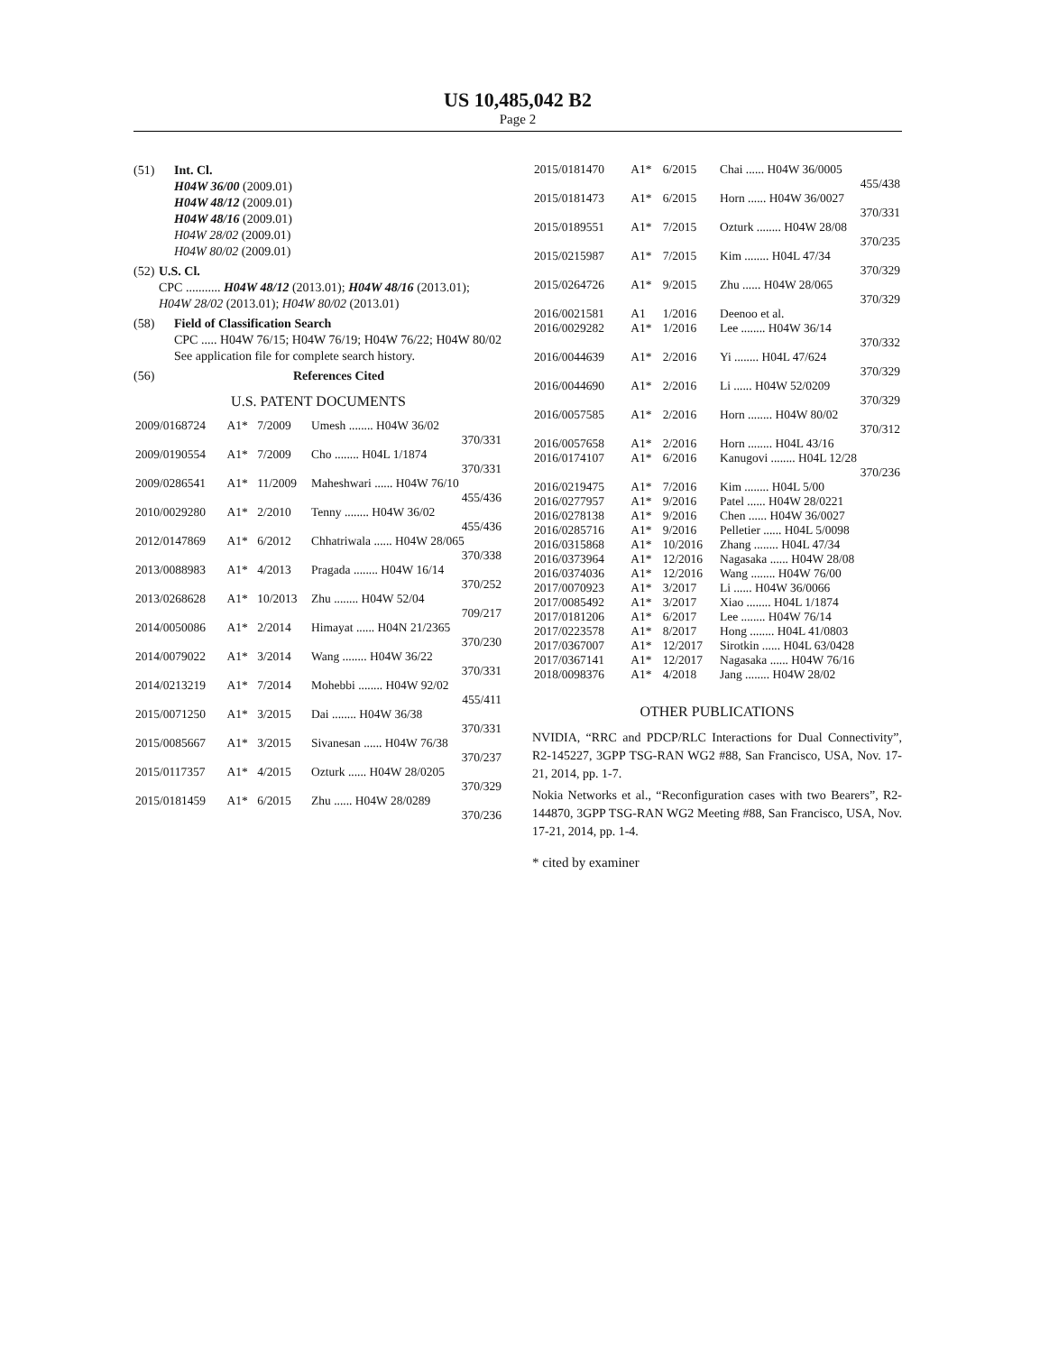US 10,485,042 B2
Page 2
(51) Int. Cl.
H04W 36/00 (2009.01)
H04W 48/12 (2009.01)
H04W 48/16 (2009.01)
H04W 28/02 (2009.01)
H04W 80/02 (2009.01)
(52) U.S. Cl.
CPC ........... H04W 48/12 (2013.01); H04W 48/16 (2013.01); H04W 28/02 (2013.01); H04W 80/02 (2013.01)
(58) Field of Classification Search
CPC ..... H04W 76/15; H04W 76/19; H04W 76/22; H04W 80/02
See application file for complete search history.
(56) References Cited
U.S. PATENT DOCUMENTS
| 2009/0168724 | A1* | 7/2009 | Umesh ........ H04W 36/02 370/331 |
| 2009/0190554 | A1* | 7/2009 | Cho ........ H04L 1/1874 370/331 |
| 2009/0286541 | A1* | 11/2009 | Maheshwari ...... H04W 76/10 455/436 |
| 2010/0029280 | A1* | 2/2010 | Tenny ........ H04W 36/02 455/436 |
| 2012/0147869 | A1* | 6/2012 | Chhatriwala ...... H04W 28/065 370/338 |
| 2013/0088983 | A1* | 4/2013 | Pragada ........ H04W 16/14 370/252 |
| 2013/0268628 | A1* | 10/2013 | Zhu ........ H04W 52/04 709/217 |
| 2014/0050086 | A1* | 2/2014 | Himayat ...... H04N 21/2365 370/230 |
| 2014/0079022 | A1* | 3/2014 | Wang ........ H04W 36/22 370/331 |
| 2014/0213219 | A1* | 7/2014 | Mohebbi ........ H04W 92/02 455/411 |
| 2015/0071250 | A1* | 3/2015 | Dai ........ H04W 36/38 370/331 |
| 2015/0085667 | A1* | 3/2015 | Sivanesan ...... H04W 76/38 370/237 |
| 2015/0117357 | A1* | 4/2015 | Ozturk ...... H04W 28/0205 370/329 |
| 2015/0181459 | A1* | 6/2015 | Zhu ...... H04W 28/0289 370/236 |
| 2015/0181470 | A1* | 6/2015 | Chai ...... H04W 36/0005 455/438 |
| 2015/0181473 | A1* | 6/2015 | Horn ...... H04W 36/0027 370/331 |
| 2015/0189551 | A1* | 7/2015 | Ozturk ........ H04W 28/08 370/235 |
| 2015/0215987 | A1* | 7/2015 | Kim ........ H04L 47/34 370/329 |
| 2015/0264726 | A1* | 9/2015 | Zhu ...... H04W 28/065 370/329 |
| 2016/0021581 | A1 | 1/2016 | Deenoo et al. |
| 2016/0029282 | A1* | 1/2016 | Lee ........ H04W 36/14 370/332 |
| 2016/0044639 | A1* | 2/2016 | Yi ........ H04L 47/624 370/329 |
| 2016/0044690 | A1* | 2/2016 | Li ...... H04W 52/0209 370/329 |
| 2016/0057585 | A1* | 2/2016 | Horn ........ H04W 80/02 370/312 |
| 2016/0057658 | A1* | 2/2016 | Horn ........ H04L 43/16 |
| 2016/0174107 | A1* | 6/2016 | Kanugovi ........ H04L 12/28 370/236 |
| 2016/0219475 | A1* | 7/2016 | Kim ........ H04L 5/00 |
| 2016/0277957 | A1* | 9/2016 | Patel ...... H04W 28/0221 |
| 2016/0278138 | A1* | 9/2016 | Chen ...... H04W 36/0027 |
| 2016/0285716 | A1* | 9/2016 | Pelletier ...... H04L 5/0098 |
| 2016/0315868 | A1* | 10/2016 | Zhang ........ H04L 47/34 |
| 2016/0373964 | A1* | 12/2016 | Nagasaka ...... H04W 28/08 |
| 2016/0374036 | A1* | 12/2016 | Wang ........ H04W 76/00 |
| 2017/0070923 | A1* | 3/2017 | Li ...... H04W 36/0066 |
| 2017/0085492 | A1* | 3/2017 | Xiao ........ H04L 1/1874 |
| 2017/0181206 | A1* | 6/2017 | Lee ........ H04W 76/14 |
| 2017/0223578 | A1* | 8/2017 | Hong ........ H04L 41/0803 |
| 2017/0367007 | A1* | 12/2017 | Sirotkin ...... H04L 63/0428 |
| 2017/0367141 | A1* | 12/2017 | Nagasaka ...... H04W 76/16 |
| 2018/0098376 | A1* | 4/2018 | Jang ........ H04W 28/02 |
OTHER PUBLICATIONS
NVIDIA, “RRC and PDCP/RLC Interactions for Dual Connectivity”, R2-145227, 3GPP TSG-RAN WG2 #88, San Francisco, USA, Nov. 17-21, 2014, pp. 1-7.
Nokia Networks et al., “Reconfiguration cases with two Bearers”, R2-144870, 3GPP TSG-RAN WG2 Meeting #88, San Francisco, USA, Nov. 17-21, 2014, pp. 1-4.
* cited by examiner